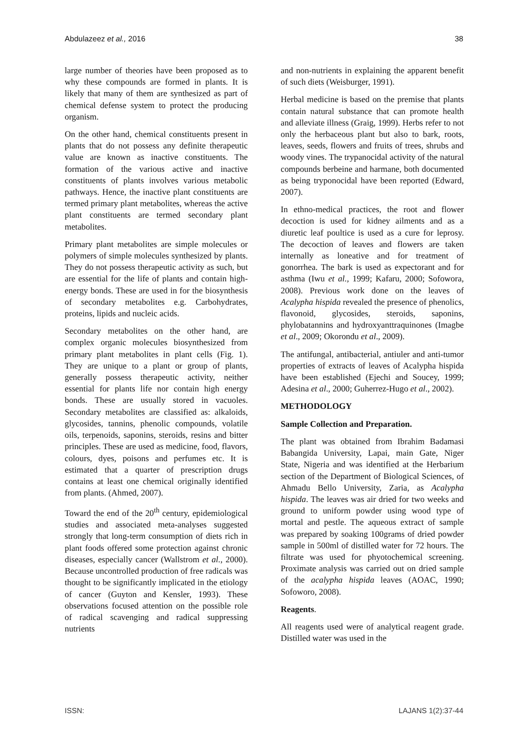Abdulazeez et al., 2016 38
large number of theories have been proposed as to why these compounds are formed in plants. It is likely that many of them are synthesized as part of chemical defense system to protect the producing organism.
On the other hand, chemical constituents present in plants that do not possess any definite therapeutic value are known as inactive constituents. The formation of the various active and inactive constituents of plants involves various metabolic pathways. Hence, the inactive plant constituents are termed primary plant metabolites, whereas the active plant constituents are termed secondary plant metabolites.
Primary plant metabolites are simple molecules or polymers of simple molecules synthesized by plants. They do not possess therapeutic activity as such, but are essential for the life of plants and contain high-energy bonds. These are used in for the biosynthesis of secondary metabolites e.g. Carbohydrates, proteins, lipids and nucleic acids.
Secondary metabolites on the other hand, are complex organic molecules biosynthesized from primary plant metabolites in plant cells (Fig. 1). They are unique to a plant or group of plants, generally possess therapeutic activity, neither essential for plants life nor contain high energy bonds. These are usually stored in vacuoles. Secondary metabolites are classified as: alkaloids, glycosides, tannins, phenolic compounds, volatile oils, terpenoids, saponins, steroids, resins and bitter principles. These are used as medicine, food, flavors, colours, dyes, poisons and perfumes etc. It is estimated that a quarter of prescription drugs contains at least one chemical originally identified from plants. (Ahmed, 2007).
Toward the end of the 20<sup>th</sup> century, epidemiological studies and associated meta-analyses suggested strongly that long-term consumption of diets rich in plant foods offered some protection against chronic diseases, especially cancer (Wallstrom et al., 2000). Because uncontrolled production of free radicals was thought to be significantly implicated in the etiology of cancer (Guyton and Kensler, 1993). These observations focused attention on the possible role of radical scavenging and radical suppressing nutrients
and non-nutrients in explaining the apparent benefit of such diets (Weisburger, 1991).
Herbal medicine is based on the premise that plants contain natural substance that can promote health and alleviate illness (Graig, 1999). Herbs refer to not only the herbaceous plant but also to bark, roots, leaves, seeds, flowers and fruits of trees, shrubs and woody vines. The trypanocidal activity of the natural compounds berbeine and harmane, both documented as being tryponocidal have been reported (Edward, 2007).
In ethno-medical practices, the root and flower decoction is used for kidney ailments and as a diuretic leaf poultice is used as a cure for leprosy. The decoction of leaves and flowers are taken internally as loneative and for treatment of gonorrhea. The bark is used as expectorant and for asthma (Iwu et al., 1999; Kafaru, 2000; Sofowora, 2008). Previous work done on the leaves of Acalypha hispida revealed the presence of phenolics, flavonoid, glycosides, steroids, saponins, phylobatannins and hydroxyanttraquinones (Imagbe et al., 2009; Okorondu et al., 2009).
The antifungal, antibacterial, antiuler and anti-tumor properties of extracts of leaves of Acalypha hispida have been established (Ejechi and Soucey, 1999; Adesina et al., 2000; Guherrez-Hugo et al., 2002).
METHODOLOGY
Sample Collection and Preparation.
The plant was obtained from Ibrahim Badamasi Babangida University, Lapai, main Gate, Niger State, Nigeria and was identified at the Herbarium section of the Department of Biological Sciences, of Ahmadu Bello University, Zaria, as Acalypha hispida. The leaves was air dried for two weeks and ground to uniform powder using wood type of mortal and pestle. The aqueous extract of sample was prepared by soaking 100grams of dried powder sample in 500ml of distilled water for 72 hours. The filtrate was used for phyotochemical screening. Proximate analysis was carried out on dried sample of the acalypha hispida leaves (AOAC, 1990; Sofoworo, 2008).
Reagents.
All reagents used were of analytical reagent grade. Distilled water was used in the
ISSN: LAJANS 1(2):37-44